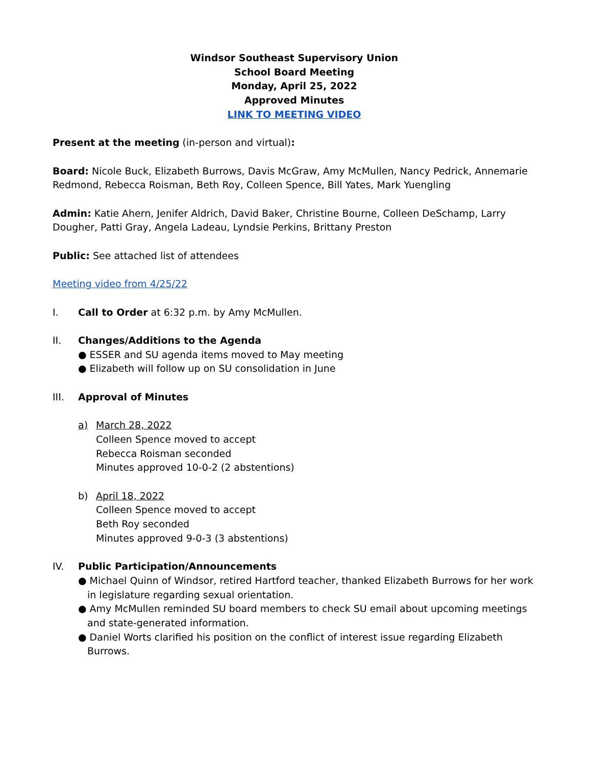Windsor Southeast Supervisory Union
School Board Meeting
Monday, April 25, 2022
Approved Minutes
LINK TO MEETING VIDEO
Present at the meeting (in-person and virtual):
Board: Nicole Buck, Elizabeth Burrows, Davis McGraw, Amy McMullen, Nancy Pedrick, Annemarie Redmond, Rebecca Roisman, Beth Roy, Colleen Spence, Bill Yates, Mark Yuengling
Admin: Katie Ahern, Jenifer Aldrich, David Baker, Christine Bourne, Colleen DeSchamp, Larry Dougher, Patti Gray, Angela Ladeau, Lyndsie Perkins, Brittany Preston
Public: See attached list of attendees
Meeting video from 4/25/22
I. Call to Order at 6:32 p.m. by Amy McMullen.
II. Changes/Additions to the Agenda
● ESSER and SU agenda items moved to May meeting
● Elizabeth will follow up on SU consolidation in June
III. Approval of Minutes
a) March 28, 2022
Colleen Spence moved to accept
Rebecca Roisman seconded
Minutes approved 10-0-2 (2 abstentions)
b) April 18, 2022
Colleen Spence moved to accept
Beth Roy seconded
Minutes approved 9-0-3 (3 abstentions)
IV. Public Participation/Announcements
● Michael Quinn of Windsor, retired Hartford teacher, thanked Elizabeth Burrows for her work in legislature regarding sexual orientation.
● Amy McMullen reminded SU board members to check SU email about upcoming meetings and state-generated information.
● Daniel Worts clarified his position on the conflict of interest issue regarding Elizabeth Burrows.